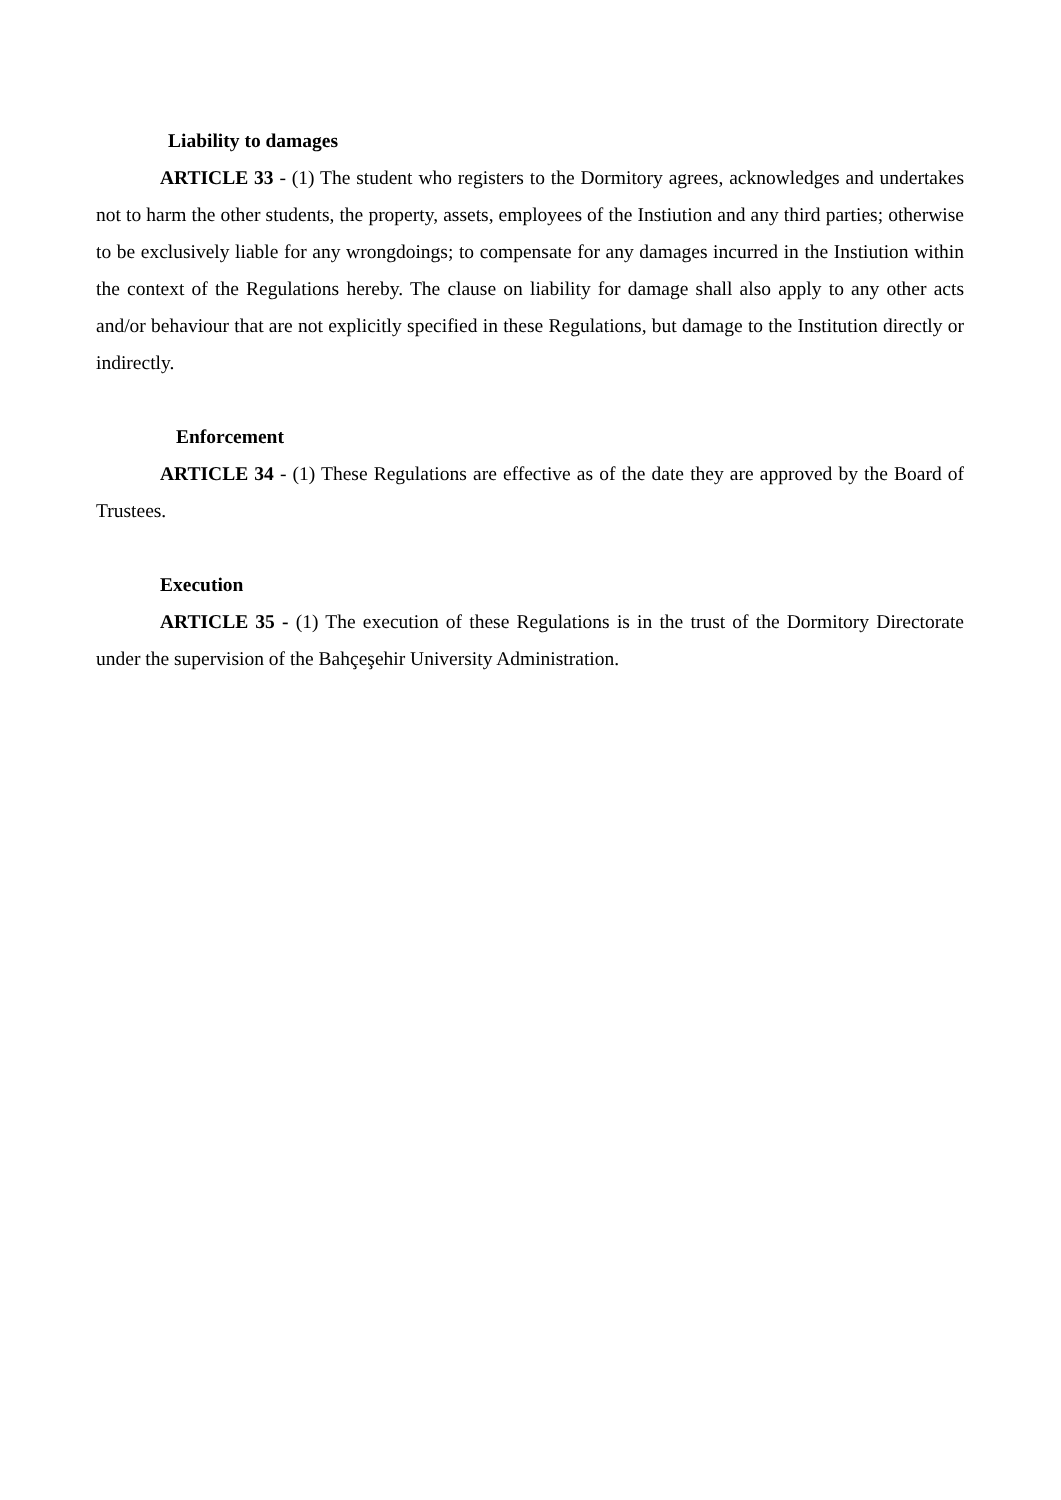Liability to damages
ARTICLE 33 - (1) The student who registers to the Dormitory agrees, acknowledges and undertakes not to harm the other students, the property, assets, employees of the Instiution and any third parties; otherwise to be exclusively liable for any wrongdoings; to compensate for any damages incurred in the Instiution within the context of the Regulations hereby. The clause on liability for damage shall also apply to any other acts and/or behaviour that are not explicitly specified in these Regulations, but damage to the Institution directly or indirectly.
Enforcement
ARTICLE 34 - (1) These Regulations are effective as of the date they are approved by the Board of Trustees.
Execution
ARTICLE 35 - (1) The execution of these Regulations is in the trust of the Dormitory Directorate under the supervision of the Bahçeşehir University Administration.